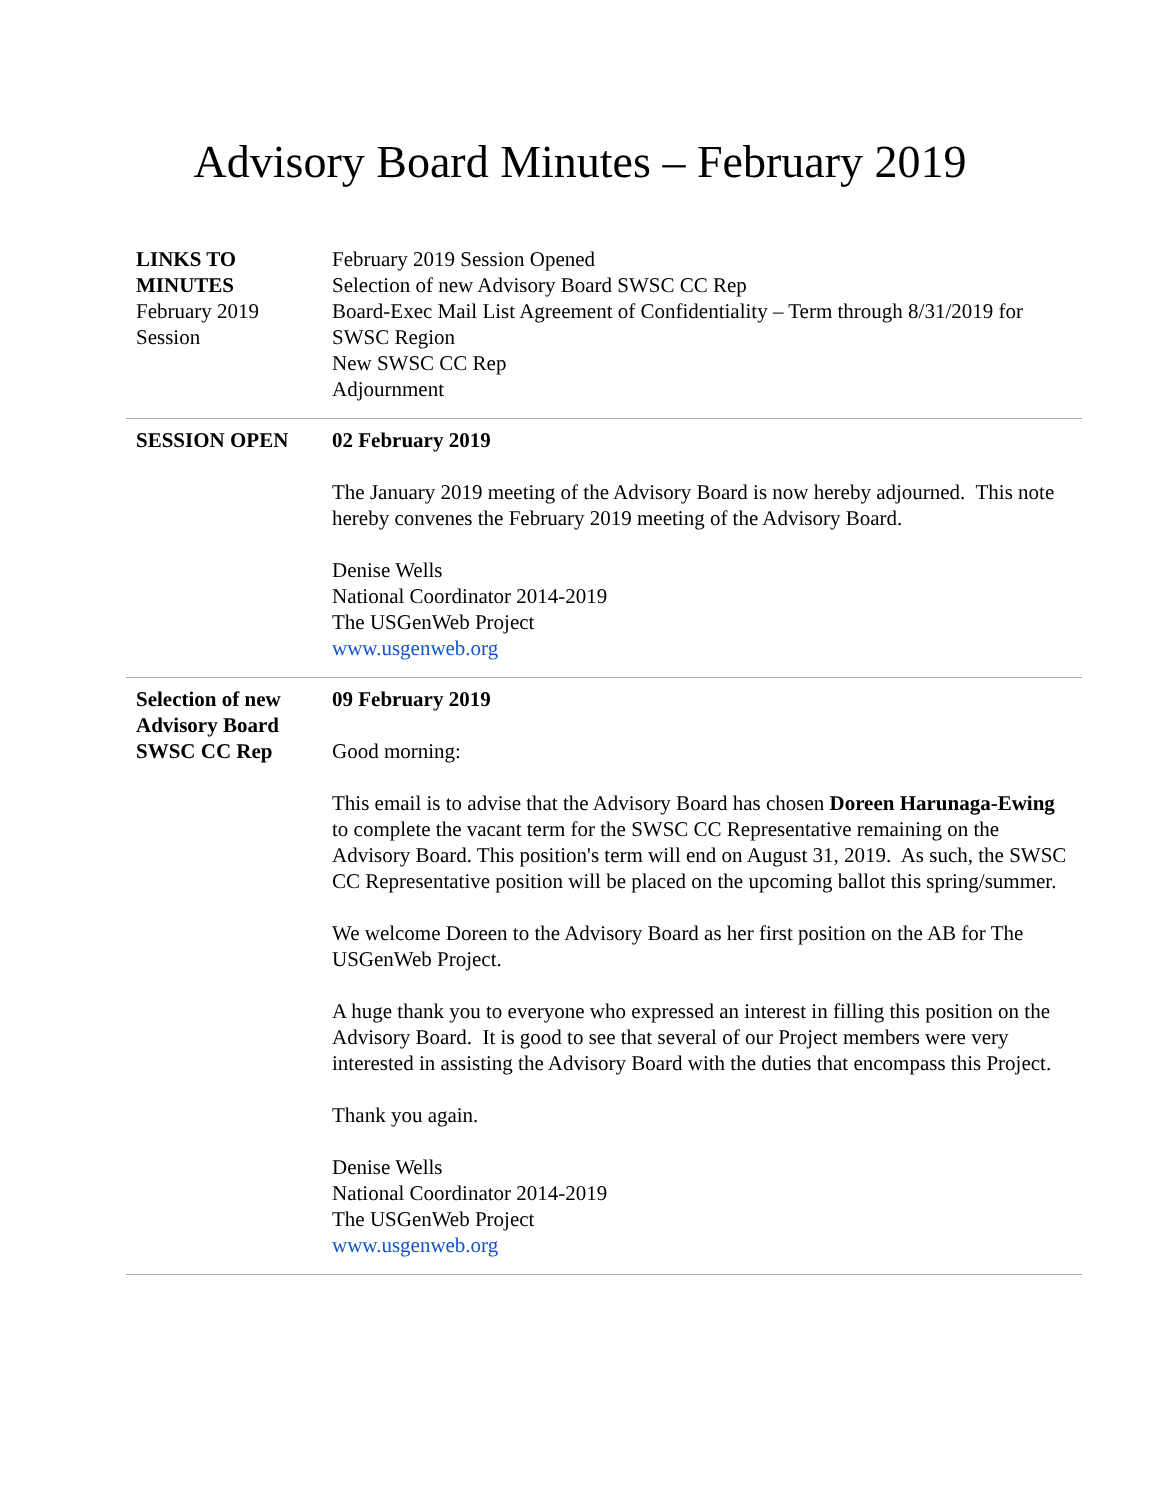Advisory Board Minutes – February 2019
| LINKS TO MINUTES February 2019 Session | February 2019 Session Opened Selection of new Advisory Board SWSC CC Rep Board-Exec Mail List Agreement of Confidentiality – Term through 8/31/2019 for SWSC Region New SWSC CC Rep Adjournment |
| SESSION OPEN | 02 February 2019 The January 2019 meeting of the Advisory Board is now hereby adjourned. This note hereby convenes the February 2019 meeting of the Advisory Board. Denise Wells National Coordinator 2014-2019 The USGenWeb Project www.usgenweb.org |
| Selection of new Advisory Board SWSC CC Rep | 09 February 2019 Good morning: This email is to advise that the Advisory Board has chosen Doreen Harunaga-Ewing to complete the vacant term for the SWSC CC Representative remaining on the Advisory Board. This position's term will end on August 31, 2019. As such, the SWSC CC Representative position will be placed on the upcoming ballot this spring/summer. We welcome Doreen to the Advisory Board as her first position on the AB for The USGenWeb Project. A huge thank you to everyone who expressed an interest in filling this position on the Advisory Board. It is good to see that several of our Project members were very interested in assisting the Advisory Board with the duties that encompass this Project. Thank you again. Denise Wells National Coordinator 2014-2019 The USGenWeb Project www.usgenweb.org |